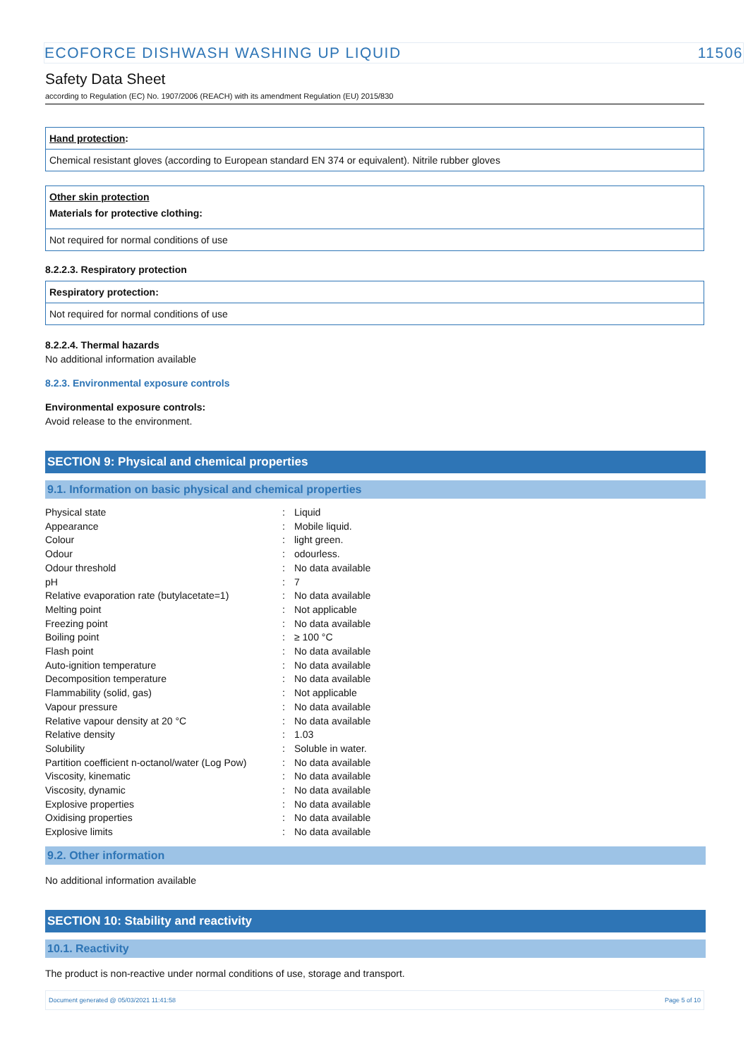ECOFORCE DISHWASH WASHING UP LIQUID 11506
Safety Data Sheet
according to Regulation (EC) No. 1907/2006 (REACH) with its amendment Regulation (EU) 2015/830
Hand protection:
Chemical resistant gloves (according to European standard EN 374 or equivalent). Nitrile rubber gloves
Other skin protection
Materials for protective clothing:
Not required for normal conditions of use
8.2.2.3. Respiratory protection
Respiratory protection:
Not required for normal conditions of use
8.2.2.4. Thermal hazards
No additional information available
8.2.3. Environmental exposure controls
Environmental exposure controls:
Avoid release to the environment.
SECTION 9: Physical and chemical properties
9.1. Information on basic physical and chemical properties
| Physical state | : | Liquid |
| Appearance | : | Mobile liquid. |
| Colour | : | light green. |
| Odour | : | odourless. |
| Odour threshold | : | No data available |
| pH | : | 7 |
| Relative evaporation rate (butylacetate=1) | : | No data available |
| Melting point | : | Not applicable |
| Freezing point | : | No data available |
| Boiling point | : | ≥ 100 °C |
| Flash point | : | No data available |
| Auto-ignition temperature | : | No data available |
| Decomposition temperature | : | No data available |
| Flammability (solid, gas) | : | Not applicable |
| Vapour pressure | : | No data available |
| Relative vapour density at 20 °C | : | No data available |
| Relative density | : | 1.03 |
| Solubility | : | Soluble in water. |
| Partition coefficient n-octanol/water (Log Pow) | : | No data available |
| Viscosity, kinematic | : | No data available |
| Viscosity, dynamic | : | No data available |
| Explosive properties | : | No data available |
| Oxidising properties | : | No data available |
| Explosive limits | : | No data available |
9.2. Other information
No additional information available
SECTION 10: Stability and reactivity
10.1. Reactivity
The product is non-reactive under normal conditions of use, storage and transport.
Document generated @ 05/03/2021 11:41:58 Page 5 of 10